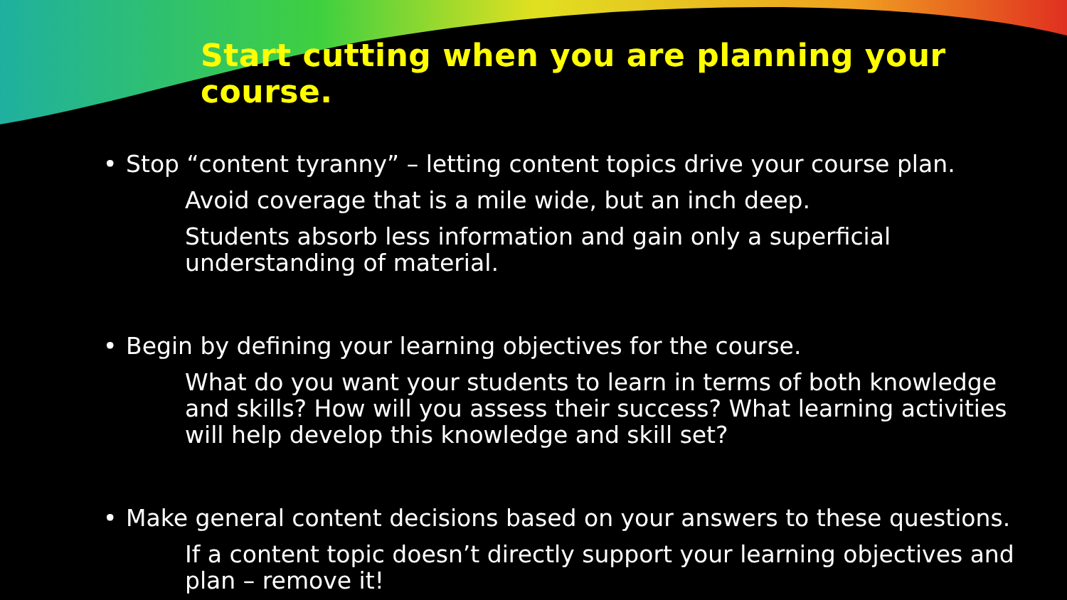Start cutting when you are planning your course.
• Stop “content tyranny” – letting content topics drive your course plan.
Avoid coverage that is a mile wide, but an inch deep.
Students absorb less information and gain only a superficial understanding of material.
• Begin by defining your learning objectives for the course.
What do you want your students to learn in terms of both knowledge and skills? How will you assess their success? What learning activities will help develop this knowledge and skill set?
• Make general content decisions based on your answers to these questions.
If a content topic doesn’t directly support your learning objectives and plan – remove it!